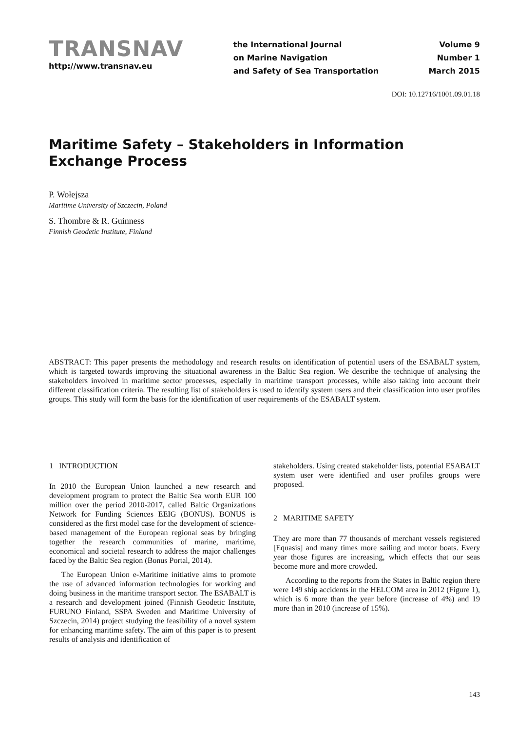TRANSNAV
http://www.transnav.eu
the International Journal
on Marine Navigation
and Safety of Sea Transportation
Volume 9
Number 1
March 2015
DOI: 10.12716/1001.09.01.18
Maritime Safety – Stakeholders in Information Exchange Process
P. Wołejsza
Maritime University of Szczecin, Poland
S. Thombre & R. Guinness
Finnish Geodetic Institute, Finland
ABSTRACT: This paper presents the methodology and research results on identification of potential users of the ESABALT system, which is targeted towards improving the situational awareness in the Baltic Sea region. We describe the technique of analysing the stakeholders involved in maritime sector processes, especially in maritime transport processes, while also taking into account their different classification criteria. The resulting list of stakeholders is used to identify system users and their classification into user profiles groups. This study will form the basis for the identification of user requirements of the ESABALT system.
1 INTRODUCTION
In 2010 the European Union launched a new research and development program to protect the Baltic Sea worth EUR 100 million over the period 2010-2017, called Baltic Organizations Network for Funding Sciences EEIG (BONUS). BONUS is considered as the first model case for the development of science-based management of the European regional seas by bringing together the research communities of marine, maritime, economical and societal research to address the major challenges faced by the Baltic Sea region (Bonus Portal, 2014).
The European Union e-Maritime initiative aims to promote the use of advanced information technologies for working and doing business in the maritime transport sector. The ESABALT is a research and development joined (Finnish Geodetic Institute, FURUNO Finland, SSPA Sweden and Maritime University of Szczecin, 2014) project studying the feasibility of a novel system for enhancing maritime safety. The aim of this paper is to present results of analysis and identification of
stakeholders. Using created stakeholder lists, potential ESABALT system user were identified and user profiles groups were proposed.
2 MARITIME SAFETY
They are more than 77 thousands of merchant vessels registered [Equasis] and many times more sailing and motor boats. Every year those figures are increasing, which effects that our seas become more and more crowded.
According to the reports from the States in Baltic region there were 149 ship accidents in the HELCOM area in 2012 (Figure 1), which is 6 more than the year before (increase of 4%) and 19 more than in 2010 (increase of 15%).
143